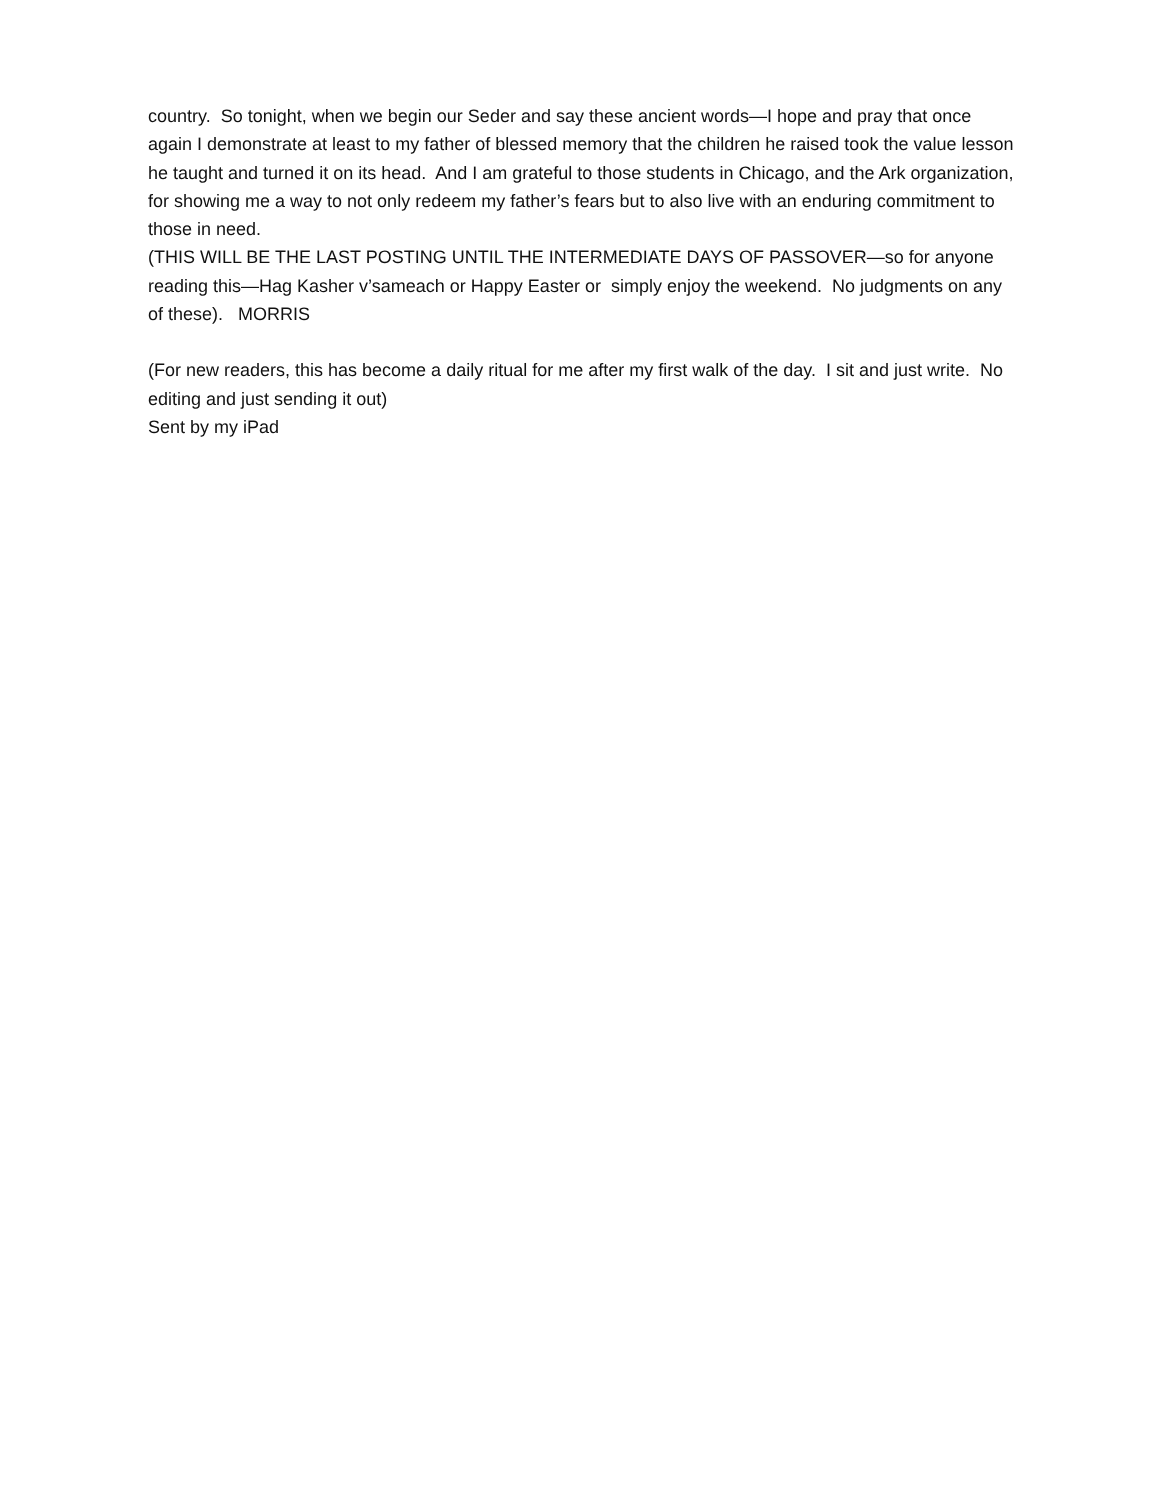country. So tonight, when we begin our Seder and say these ancient words—I hope and pray that once again I demonstrate at least to my father of blessed memory that the children he raised took the value lesson he taught and turned it on its head. And I am grateful to those students in Chicago, and the Ark organization, for showing me a way to not only redeem my father’s fears but to also live with an enduring commitment to those in need.
(THIS WILL BE THE LAST POSTING UNTIL THE INTERMEDIATE DAYS OF PASSOVER—so for anyone reading this—Hag Kasher v’sameach or Happy Easter or simply enjoy the weekend. No judgments on any of these). MORRIS
(For new readers, this has become a daily ritual for me after my first walk of the day. I sit and just write. No editing and just sending it out)
Sent by my iPad